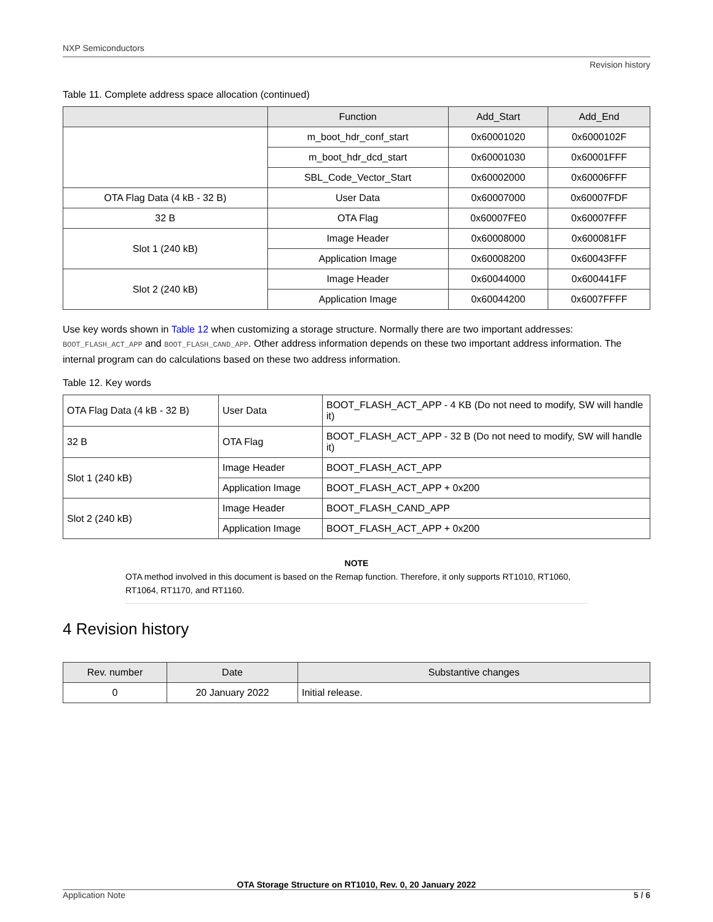NXP Semiconductors
Revision history
Table 11. Complete address space allocation (continued)
| | Function | Add_Start | Add_End |
| --- | --- | --- | --- |
| | m_boot_hdr_conf_start | 0x60001020 | 0x6000102F |
| | m_boot_hdr_dcd_start | 0x60001030 | 0x60001FFF |
| | SBL_Code_Vector_Start | 0x60002000 | 0x60006FFF |
| OTA Flag Data (4 kB - 32 B) | User Data | 0x60007000 | 0x60007FDF |
| 32 B | OTA Flag | 0x60007FE0 | 0x60007FFF |
| Slot 1 (240 kB) | Image Header | 0x60008000 | 0x600081FF |
| | Application Image | 0x60008200 | 0x60043FFF |
| Slot 2 (240 kB) | Image Header | 0x60044000 | 0x600441FF |
| | Application Image | 0x60044200 | 0x6007FFFF |
Use key words shown in Table 12 when customizing a storage structure. Normally there are two important addresses: BOOT_FLASH_ACT_APP and BOOT_FLASH_CAND_APP. Other address information depends on these two important address information. The internal program can do calculations based on these two address information.
Table 12. Key words
| OTA Flag Data (4 kB - 32 B) | User Data | BOOT_FLASH_ACT_APP - 4 KB (Do not need to modify, SW will handle it) |
| 32 B | OTA Flag | BOOT_FLASH_ACT_APP - 32 B (Do not need to modify, SW will handle it) |
| Slot 1 (240 kB) | Image Header | BOOT_FLASH_ACT_APP |
| | Application Image | BOOT_FLASH_ACT_APP + 0x200 |
| Slot 2 (240 kB) | Image Header | BOOT_FLASH_CAND_APP |
| | Application Image | BOOT_FLASH_ACT_APP + 0x200 |
NOTE
OTA method involved in this document is based on the Remap function. Therefore, it only supports RT1010, RT1060, RT1064, RT1170, and RT1160.
4 Revision history
| Rev. number | Date | Substantive changes |
| --- | --- | --- |
| 0 | 20 January 2022 | Initial release. |
OTA Storage Structure on RT1010, Rev. 0, 20 January 2022
Application Note 5 / 6